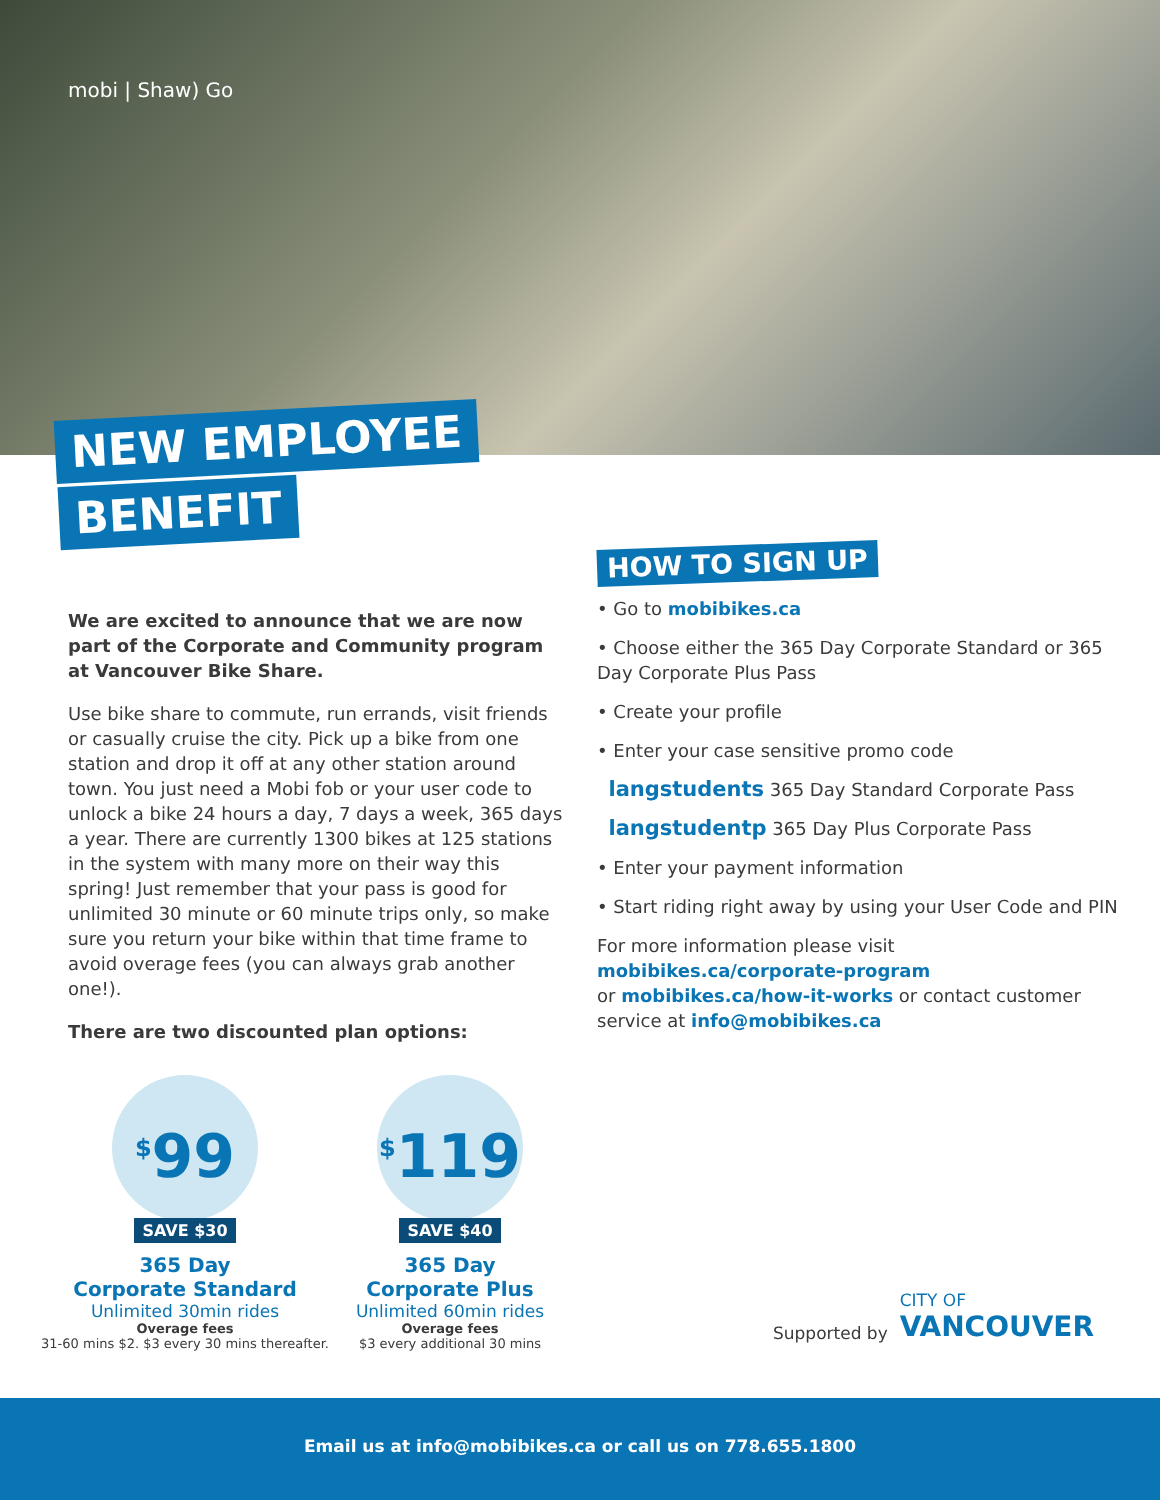mobi | Shaw) Go
NEW EMPLOYEE
BENEFIT
We are excited to announce that we are now part of the Corporate and Community program at Vancouver Bike Share.
Use bike share to commute, run errands, visit friends or casually cruise the city. Pick up a bike from one station and drop it off at any other station around town. You just need a Mobi fob or your user code to unlock a bike 24 hours a day, 7 days a week, 365 days a year. There are currently 1300 bikes at 125 stations in the system with many more on their way this spring! Just remember that your pass is good for unlimited 30 minute or 60 minute trips only, so make sure you return your bike within that time frame to avoid overage fees (you can always grab another one!).
There are two discounted plan options:
HOW TO SIGN UP
• Go to mobibikes.ca
• Choose either the 365 Day Corporate Standard or 365 Day Corporate Plus Pass
• Create your profile
• Enter your case sensitive promo code
langstudents 365 Day Standard Corporate Pass
langstudentp 365 Day Plus Corporate Pass
• Enter your payment information
• Start riding right away by using your User Code and PIN
For more information please visit
mobibikes.ca/corporate-program
or mobibikes.ca/how-it-works or contact customer service at info@mobibikes.ca
<sup>$</sup>99
SAVE $30
365 Day
Corporate Standard
Unlimited 30min rides
Overage fees
31-60 mins $2. $3 every 30 mins thereafter.
<sup>$</sup>119
SAVE $40
365 Day
Corporate Plus
Unlimited 60min rides
Overage fees
$3 every additional 30 mins
Supported by CITY OF
VANCOUVER
Email us at info@mobibikes.ca or call us on 778.655.1800